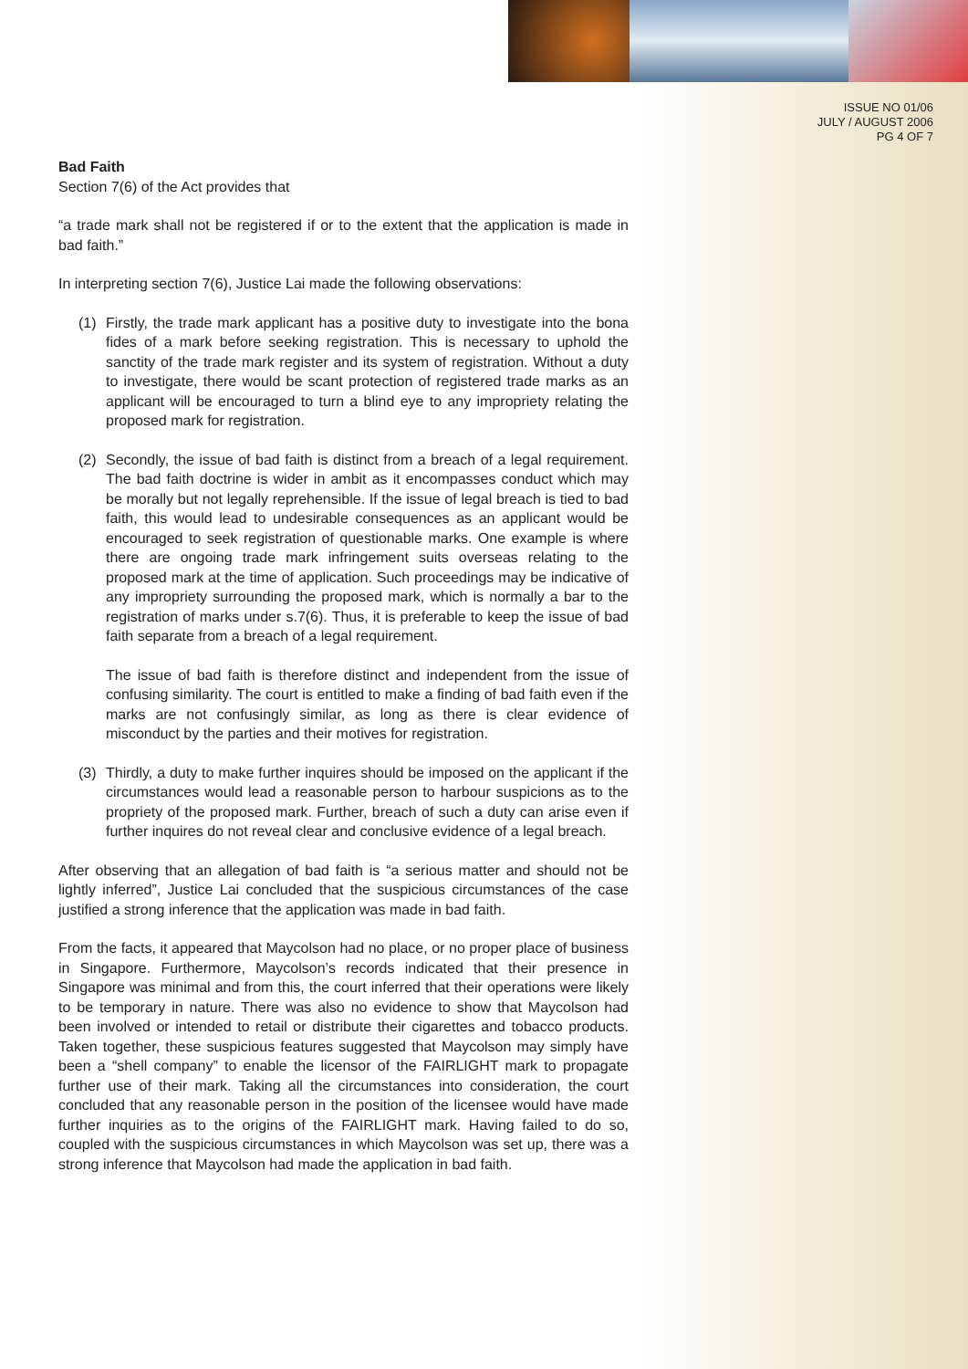ISSUE NO 01/06
JULY / AUGUST 2006
PG 4 OF 7
Bad Faith
Section 7(6) of the Act provides that
“a trade mark shall not be registered if or to the extent that the application is made in bad faith.”
In interpreting section 7(6), Justice Lai made the following observations:
(1) Firstly, the trade mark applicant has a positive duty to investigate into the bona fides of a mark before seeking registration. This is necessary to uphold the sanctity of the trade mark register and its system of registration. Without a duty to investigate, there would be scant protection of registered trade marks as an applicant will be encouraged to turn a blind eye to any impropriety relating the proposed mark for registration.
(2) Secondly, the issue of bad faith is distinct from a breach of a legal requirement. The bad faith doctrine is wider in ambit as it encompasses conduct which may be morally but not legally reprehensible. If the issue of legal breach is tied to bad faith, this would lead to undesirable consequences as an applicant would be encouraged to seek registration of questionable marks. One example is where there are ongoing trade mark infringement suits overseas relating to the proposed mark at the time of application. Such proceedings may be indicative of any impropriety surrounding the proposed mark, which is normally a bar to the registration of marks under s.7(6). Thus, it is preferable to keep the issue of bad faith separate from a breach of a legal requirement.
The issue of bad faith is therefore distinct and independent from the issue of confusing similarity. The court is entitled to make a finding of bad faith even if the marks are not confusingly similar, as long as there is clear evidence of misconduct by the parties and their motives for registration.
(3) Thirdly, a duty to make further inquires should be imposed on the applicant if the circumstances would lead a reasonable person to harbour suspicions as to the propriety of the proposed mark. Further, breach of such a duty can arise even if further inquires do not reveal clear and conclusive evidence of a legal breach.
After observing that an allegation of bad faith is “a serious matter and should not be lightly inferred”, Justice Lai concluded that the suspicious circumstances of the case justified a strong inference that the application was made in bad faith.
From the facts, it appeared that Maycolson had no place, or no proper place of business in Singapore. Furthermore, Maycolson’s records indicated that their presence in Singapore was minimal and from this, the court inferred that their operations were likely to be temporary in nature. There was also no evidence to show that Maycolson had been involved or intended to retail or distribute their cigarettes and tobacco products. Taken together, these suspicious features suggested that Maycolson may simply have been a “shell company” to enable the licensor of the FAIRLIGHT mark to propagate further use of their mark. Taking all the circumstances into consideration, the court concluded that any reasonable person in the position of the licensee would have made further inquiries as to the origins of the FAIRLIGHT mark. Having failed to do so, coupled with the suspicious circumstances in which Maycolson was set up, there was a strong inference that Maycolson had made the application in bad faith.